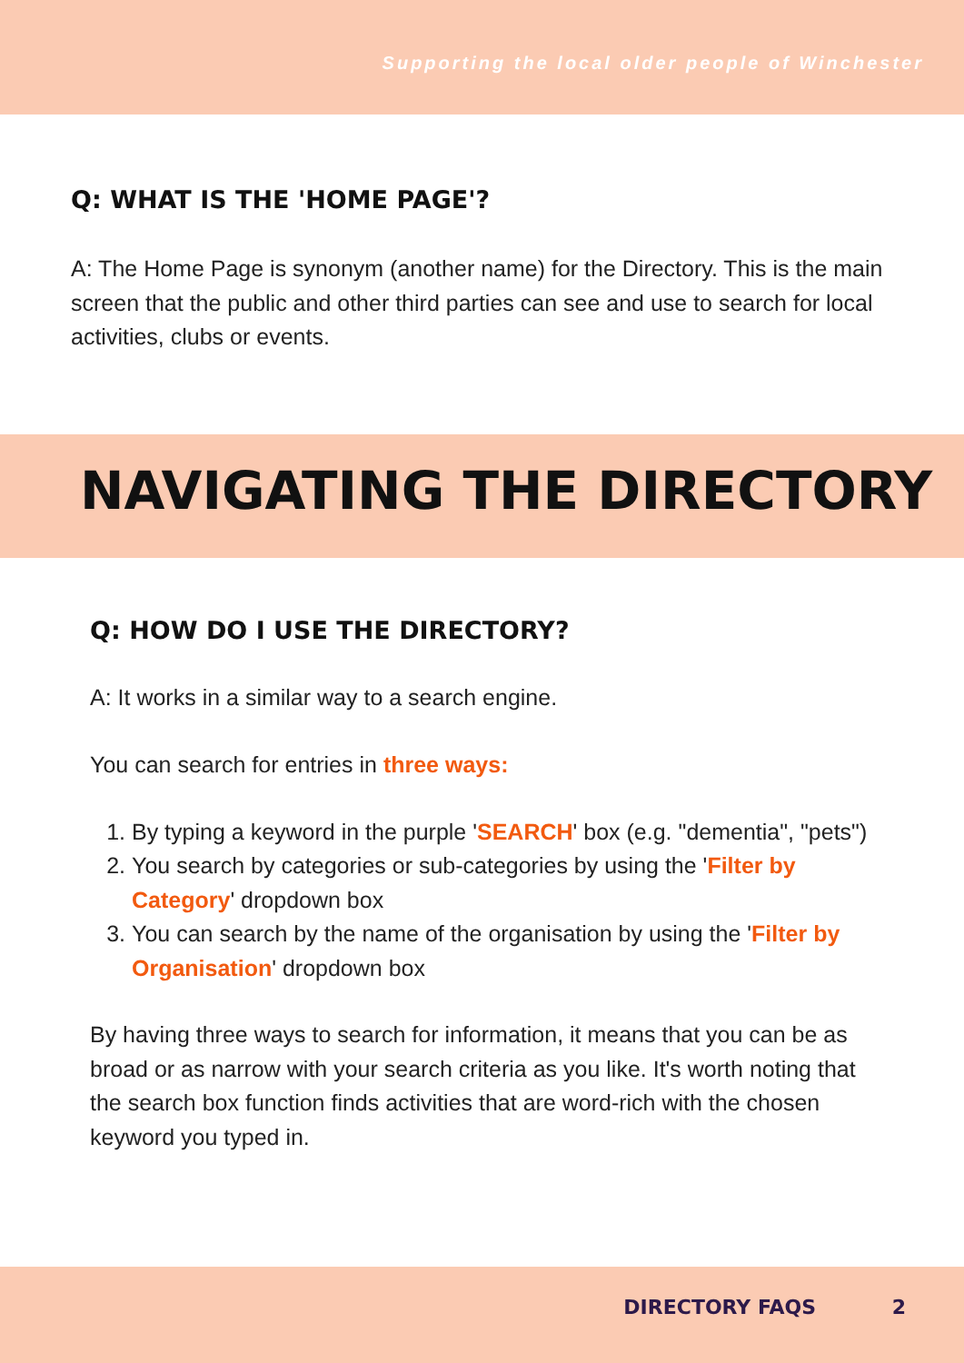Supporting the local older people of Winchester
Q: WHAT IS THE 'HOME PAGE'?
A: The Home Page is synonym (another name) for the Directory. This is the main screen that the public and other third parties can see and use to search for local activities, clubs or events.
NAVIGATING THE DIRECTORY
Q: HOW DO I USE THE DIRECTORY?
A: It works in a similar way to a search engine.
You can search for entries in three ways:
1. By typing a keyword in the purple 'SEARCH' box (e.g. "dementia", "pets")
2. You search by categories or sub-categories by using the 'Filter by Category' dropdown box
3. You can search by the name of the organisation by using the 'Filter by Organisation' dropdown box
By having three ways to search for information, it means that you can be as broad or as narrow with your search criteria as you like. It's worth noting that the search box function finds activities that are word-rich with the chosen keyword you typed in.
DIRECTORY FAQS 2